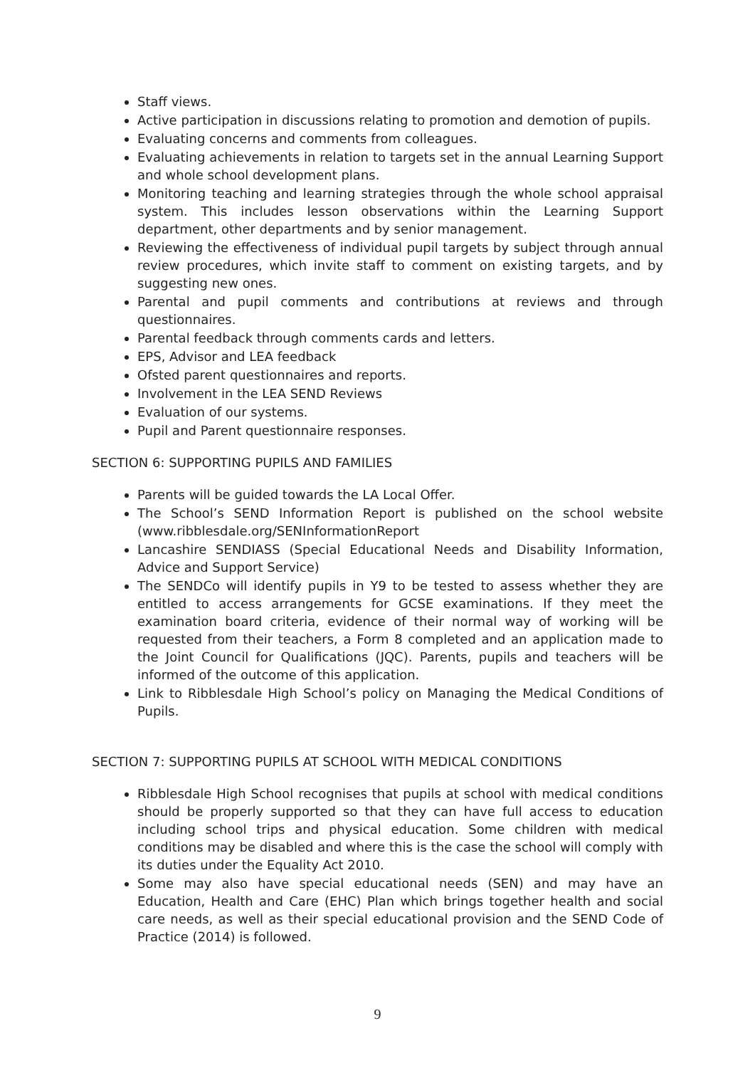Staff views.
Active participation in discussions relating to promotion and demotion of pupils.
Evaluating concerns and comments from colleagues.
Evaluating achievements in relation to targets set in the annual Learning Support and whole school development plans.
Monitoring teaching and learning strategies through the whole school appraisal system. This includes lesson observations within the Learning Support department, other departments and by senior management.
Reviewing the effectiveness of individual pupil targets by subject through annual review procedures, which invite staff to comment on existing targets, and by suggesting new ones.
Parental and pupil comments and contributions at reviews and through questionnaires.
Parental feedback through comments cards and letters.
EPS, Advisor and LEA feedback
Ofsted parent questionnaires and reports.
Involvement in the LEA SEND Reviews
Evaluation of our systems.
Pupil and Parent questionnaire responses.
SECTION 6: SUPPORTING PUPILS AND FAMILIES
Parents will be guided towards the LA Local Offer.
The School’s SEND Information Report is published on the school website (www.ribblesdale.org/SENInformationReport
Lancashire SENDIASS (Special Educational Needs and Disability Information, Advice and Support Service)
The SENDCo will identify pupils in Y9 to be tested to assess whether they are entitled to access arrangements for GCSE examinations. If they meet the examination board criteria, evidence of their normal way of working will be requested from their teachers, a Form 8 completed and an application made to the Joint Council for Qualifications (JQC). Parents, pupils and teachers will be informed of the outcome of this application.
Link to Ribblesdale High School’s policy on Managing the Medical Conditions of Pupils.
SECTION 7: SUPPORTING PUPILS AT SCHOOL WITH MEDICAL CONDITIONS
Ribblesdale High School recognises that pupils at school with medical conditions should be properly supported so that they can have full access to education including school trips and physical education. Some children with medical conditions may be disabled and where this is the case the school will comply with its duties under the Equality Act 2010.
Some may also have special educational needs (SEN) and may have an Education, Health and Care (EHC) Plan which brings together health and social care needs, as well as their special educational provision and the SEND Code of Practice (2014) is followed.
9